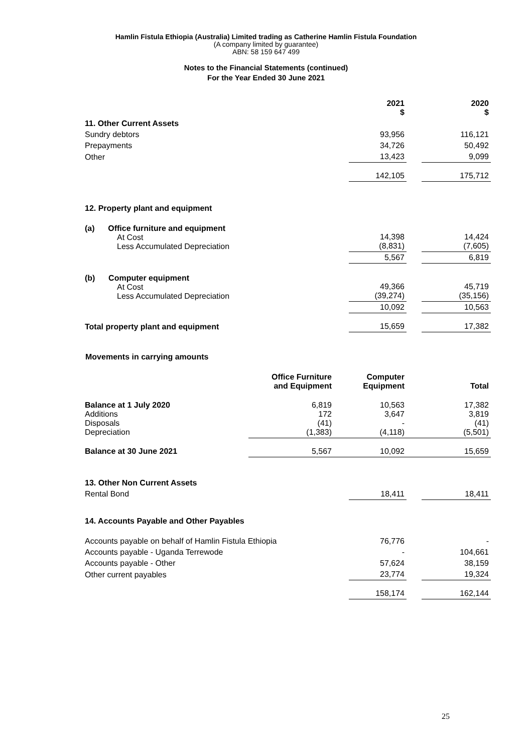Hamlin Fistula Ethiopia (Australia) Limited trading as Catherine Hamlin Fistula Foundation
(A company limited by guarantee)
ABN: 58 159 647 499
Notes to the Financial Statements (continued)
For the Year Ended 30 June 2021
| | 2021 $ | | 2020 $ |
| 11. Other Current Assets | | | |
| Sundry debtors | 93,956 | | 116,121 |
| Prepayments | 34,726 | | 50,492 |
| Other | 13,423 | | 9,099 |
| | 142,105 | | 175,712 |
| 12. Property plant and equipment | | | |
| (a) Office furniture and equipment At Cost Less Accumulated Depreciation | 14,398 (8,831) | | 14,424 (7,605) |
| | 5,567 | | 6,819 |
| (b) Computer equipment At Cost Less Accumulated Depreciation | 49,366 (39,274) | | 45,719 (35,156) |
| | 10,092 | | 10,563 |
| Total property plant and equipment | 15,659 | | 17,382 |
Movements in carrying amounts
| | Office Furniture and Equipment | Computer Equipment | Total |
| --- | --- | --- | --- |
| Balance at 1 July 2020 Additions Disposals Depreciation | 6,819 172 (41) (1,383) | 10,563 3,647 - (4,118) | 17,382 3,819 (41) (5,501) |
| Balance at 30 June 2021 | 5,567 | 10,092 | 15,659 |
| 13. Other Non Current Assets | | | |
| Rental Bond | 18,411 | | 18,411 |
| 14. Accounts Payable and Other Payables | | | |
| Accounts payable on behalf of Hamlin Fistula Ethiopia | 76,776 | | - |
| Accounts payable - Uganda Terrewode | - | | 104,661 |
| Accounts payable - Other | 57,624 | | 38,159 |
| Other current payables | 23,774 | | 19,324 |
| | 158,174 | | 162,144 |
25